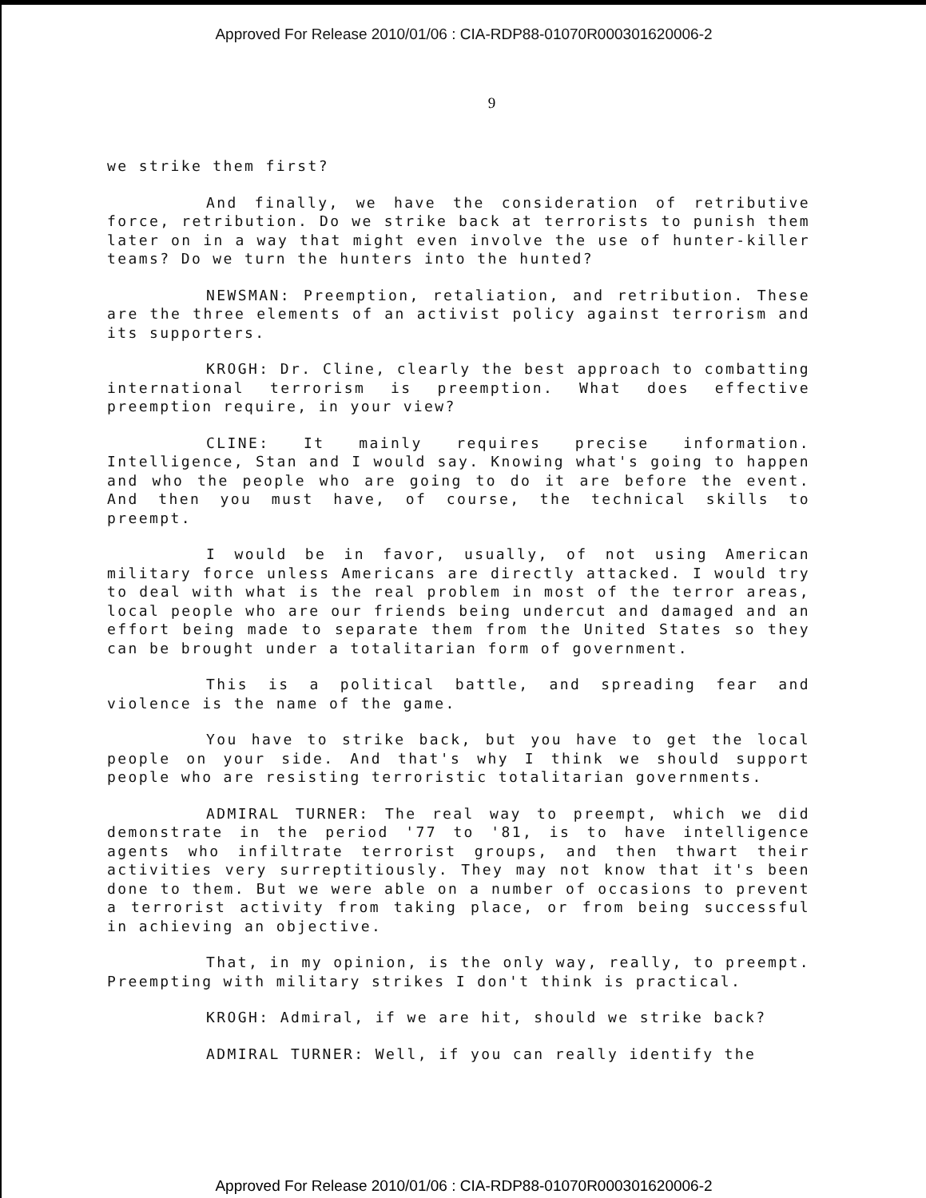Approved For Release 2010/01/06 : CIA-RDP88-01070R000301620006-2
9
we strike them first?
And finally, we have the consideration of retributive force, retribution. Do we strike back at terrorists to punish them later on in a way that might even involve the use of hunter-killer teams? Do we turn the hunters into the hunted?
NEWSMAN: Preemption, retaliation, and retribution. These are the three elements of an activist policy against terrorism and its supporters.
KROGH: Dr. Cline, clearly the best approach to combatting international terrorism is preemption. What does effective preemption require, in your view?
CLINE: It mainly requires precise information. Intelligence, Stan and I would say. Knowing what's going to happen and who the people who are going to do it are before the event. And then you must have, of course, the technical skills to preempt.
I would be in favor, usually, of not using American military force unless Americans are directly attacked. I would try to deal with what is the real problem in most of the terror areas, local people who are our friends being undercut and damaged and an effort being made to separate them from the United States so they can be brought under a totalitarian form of government.
This is a political battle, and spreading fear and violence is the name of the game.
You have to strike back, but you have to get the local people on your side. And that's why I think we should support people who are resisting terroristic totalitarian governments.
ADMIRAL TURNER: The real way to preempt, which we did demonstrate in the period '77 to '81, is to have intelligence agents who infiltrate terrorist groups, and then thwart their activities very surreptitiously. They may not know that it's been done to them. But we were able on a number of occasions to prevent a terrorist activity from taking place, or from being successful in achieving an objective.
That, in my opinion, is the only way, really, to preempt. Preempting with military strikes I don't think is practical.
KROGH: Admiral, if we are hit, should we strike back?
ADMIRAL TURNER: Well, if you can really identify the
Approved For Release 2010/01/06 : CIA-RDP88-01070R000301620006-2